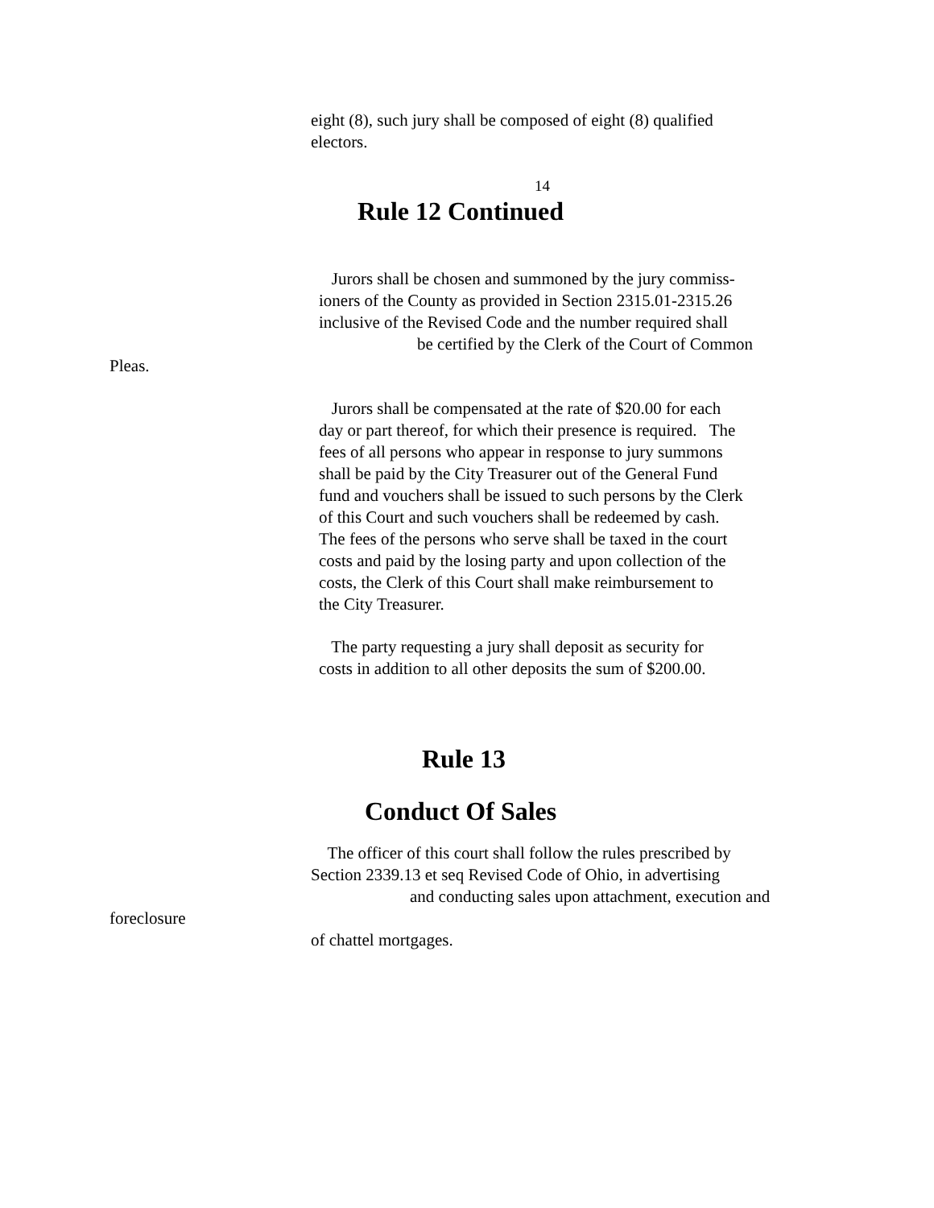eight (8), such jury shall be composed of eight (8) qualified
electors.
14
Rule 12 Continued
Jurors shall be chosen and summoned by the jury commiss-
ioners of the County as provided in Section 2315.01-2315.26
inclusive of the Revised Code and the number required shall
be certified by the Clerk of the Court of Common
Pleas.
Jurors shall be compensated at the rate of $20.00 for each
day or part thereof, for which their presence is required. The
fees of all persons who appear in response to jury summons
shall be paid by the City Treasurer out of the General Fund
fund and vouchers shall be issued to such persons by the Clerk
of this Court and such vouchers shall be redeemed by cash.
The fees of the persons who serve shall be taxed in the court
costs and paid by the losing party and upon collection of the
costs, the Clerk of this Court shall make reimbursement to
the City Treasurer.
The party requesting a jury shall deposit as security for
costs in addition to all other deposits the sum of $200.00.
Rule 13
Conduct Of Sales
The officer of this court shall follow the rules prescribed by
Section 2339.13 et seq Revised Code of Ohio, in advertising
and conducting sales upon attachment, execution and
foreclosure
of chattel mortgages.